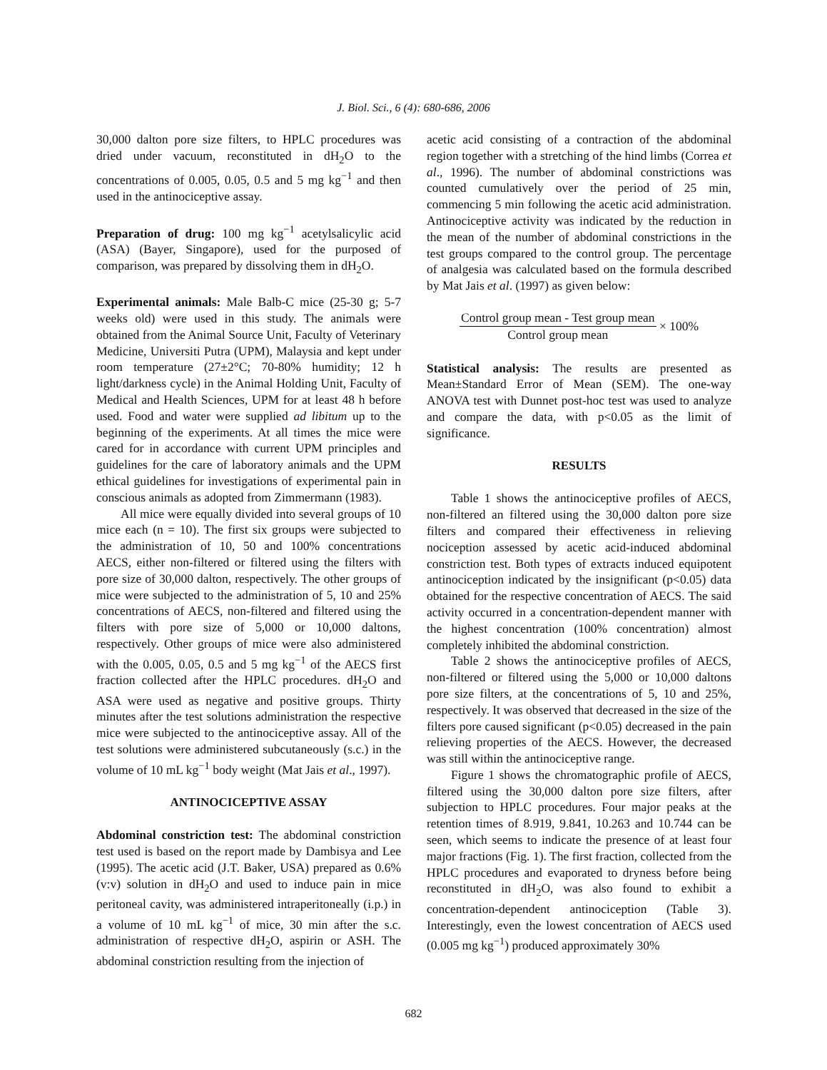J. Biol. Sci., 6 (4): 680-686, 2006
30,000 dalton pore size filters, to HPLC procedures was dried under vacuum, reconstituted in dH<sub>2</sub>O to the concentrations of 0.005, 0.05, 0.5 and 5 mg kg<sup>−1</sup> and then used in the antinociceptive assay.
Preparation of drug: 100 mg kg<sup>−1</sup> acetylsalicylic acid (ASA) (Bayer, Singapore), used for the purposed of comparison, was prepared by dissolving them in dH<sub>2</sub>O.
Experimental animals: Male Balb-C mice (25-30 g; 5-7 weeks old) were used in this study. The animals were obtained from the Animal Source Unit, Faculty of Veterinary Medicine, Universiti Putra (UPM), Malaysia and kept under room temperature (27±2°C; 70-80% humidity; 12 h light/darkness cycle) in the Animal Holding Unit, Faculty of Medical and Health Sciences, UPM for at least 48 h before used. Food and water were supplied ad libitum up to the beginning of the experiments. At all times the mice were cared for in accordance with current UPM principles and guidelines for the care of laboratory animals and the UPM ethical guidelines for investigations of experimental pain in conscious animals as adopted from Zimmermann (1983).
All mice were equally divided into several groups of 10 mice each (n = 10). The first six groups were subjected to the administration of 10, 50 and 100% concentrations AECS, either non-filtered or filtered using the filters with pore size of 30,000 dalton, respectively. The other groups of mice were subjected to the administration of 5, 10 and 25% concentrations of AECS, non-filtered and filtered using the filters with pore size of 5,000 or 10,000 daltons, respectively. Other groups of mice were also administered with the 0.005, 0.05, 0.5 and 5 mg kg<sup>−1</sup> of the AECS first fraction collected after the HPLC procedures. dH<sub>2</sub>O and ASA were used as negative and positive groups. Thirty minutes after the test solutions administration the respective mice were subjected to the antinociceptive assay. All of the test solutions were administered subcutaneously (s.c.) in the volume of 10 mL kg<sup>−1</sup> body weight (Mat Jais et al., 1997).
ANTINOCICEPTIVE ASSAY
Abdominal constriction test: The abdominal constriction test used is based on the report made by Dambisya and Lee (1995). The acetic acid (J.T. Baker, USA) prepared as 0.6% (v:v) solution in dH<sub>2</sub>O and used to induce pain in mice peritoneal cavity, was administered intraperitoneally (i.p.) in a volume of 10 mL kg<sup>−1</sup> of mice, 30 min after the s.c. administration of respective dH<sub>2</sub>O, aspirin or ASH. The abdominal constriction resulting from the injection of
acetic acid consisting of a contraction of the abdominal region together with a stretching of the hind limbs (Correa et al., 1996). The number of abdominal constrictions was counted cumulatively over the period of 25 min, commencing 5 min following the acetic acid administration. Antinociceptive activity was indicated by the reduction in the mean of the number of abdominal constrictions in the test groups compared to the control group. The percentage of analgesia was calculated based on the formula described by Mat Jais et al. (1997) as given below:
Control group mean - Test group mean
Control group mean
× 100%
Statistical analysis: The results are presented as Mean±Standard Error of Mean (SEM). The one-way ANOVA test with Dunnet post-hoc test was used to analyze and compare the data, with p<0.05 as the limit of significance.
RESULTS
Table 1 shows the antinociceptive profiles of AECS, non-filtered an filtered using the 30,000 dalton pore size filters and compared their effectiveness in relieving nociception assessed by acetic acid-induced abdominal constriction test. Both types of extracts induced equipotent antinociception indicated by the insignificant (p<0.05) data obtained for the respective concentration of AECS. The said activity occurred in a concentration-dependent manner with the highest concentration (100% concentration) almost completely inhibited the abdominal constriction.
Table 2 shows the antinociceptive profiles of AECS, non-filtered or filtered using the 5,000 or 10,000 daltons pore size filters, at the concentrations of 5, 10 and 25%, respectively. It was observed that decreased in the size of the filters pore caused significant (p<0.05) decreased in the pain relieving properties of the AECS. However, the decreased was still within the antinociceptive range.
Figure 1 shows the chromatographic profile of AECS, filtered using the 30,000 dalton pore size filters, after subjection to HPLC procedures. Four major peaks at the retention times of 8.919, 9.841, 10.263 and 10.744 can be seen, which seems to indicate the presence of at least four major fractions (Fig. 1). The first fraction, collected from the HPLC procedures and evaporated to dryness before being reconstituted in dH<sub>2</sub>O, was also found to exhibit a concentration-dependent antinociception (Table 3). Interestingly, even the lowest concentration of AECS used (0.005 mg kg<sup>−1</sup>) produced approximately 30%
682